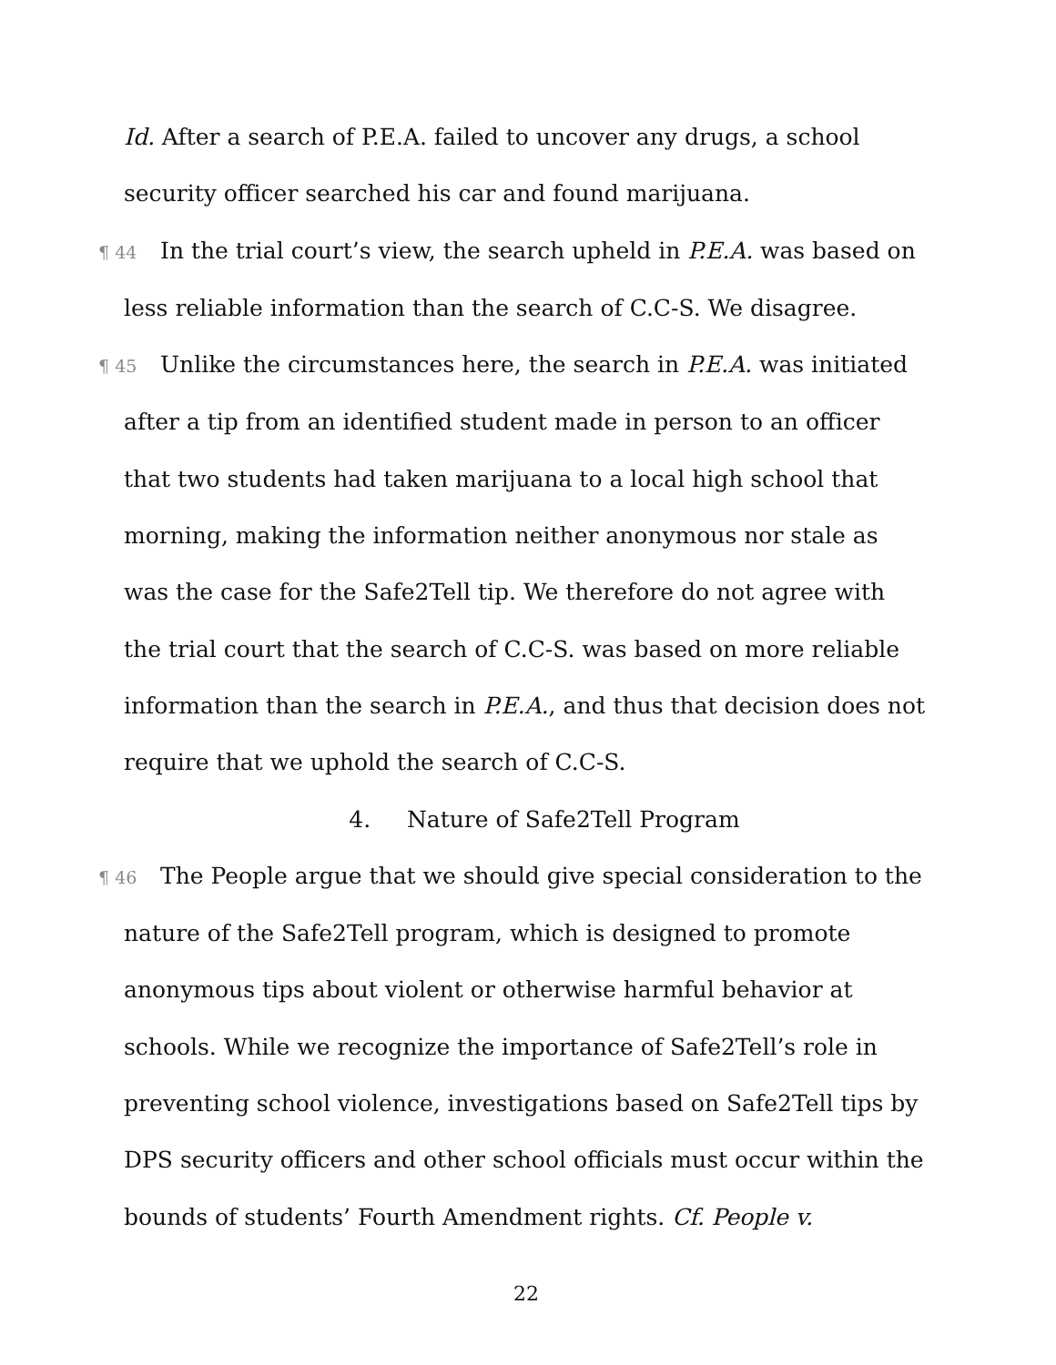Id. After a search of P.E.A. failed to uncover any drugs, a school security officer searched his car and found marijuana.
¶ 44 In the trial court’s view, the search upheld in P.E.A. was based on less reliable information than the search of C.C-S. We disagree.
¶ 45 Unlike the circumstances here, the search in P.E.A. was initiated after a tip from an identified student made in person to an officer that two students had taken marijuana to a local high school that morning, making the information neither anonymous nor stale as was the case for the Safe2Tell tip. We therefore do not agree with the trial court that the search of C.C-S. was based on more reliable information than the search in P.E.A., and thus that decision does not require that we uphold the search of C.C-S.
4. Nature of Safe2Tell Program
¶ 46 The People argue that we should give special consideration to the nature of the Safe2Tell program, which is designed to promote anonymous tips about violent or otherwise harmful behavior at schools. While we recognize the importance of Safe2Tell’s role in preventing school violence, investigations based on Safe2Tell tips by DPS security officers and other school officials must occur within the bounds of students’ Fourth Amendment rights. Cf. People v.
22